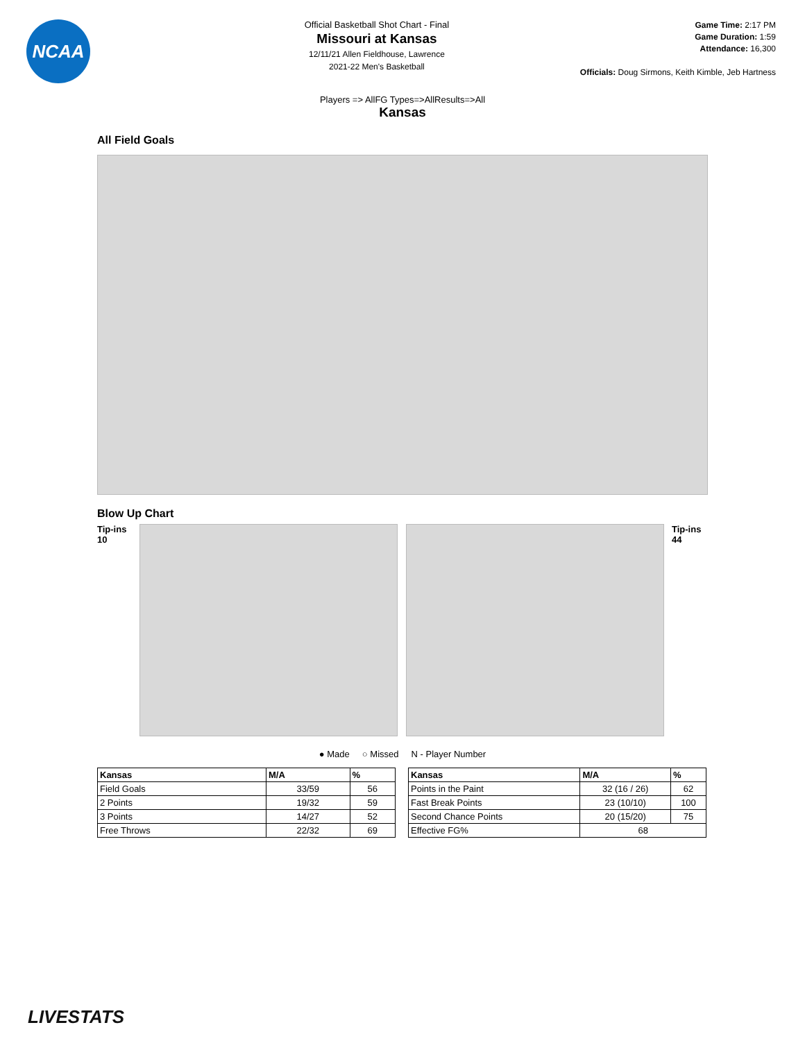NCAA
Official Basketball Shot Chart - Final
Missouri at Kansas
12/11/21 Allen Fieldhouse, Lawrence
2021-22 Men's Basketball
Game Time: 2:17 PM
Game Duration: 1:59
Attendance: 16,300
Officials: Doug Sirmons, Keith Kimble, Jeb Hartness
Players => AllFG Types=>AllResults=>All
Kansas
All Field Goals
Blow Up Chart
Tip-ins
10
Tip-ins
44
● Made ○ Missed N - Player Number
| Kansas | M/A | % |
| --- | --- | --- |
| Field Goals | 33/59 | 56 |
| 2 Points | 19/32 | 59 |
| 3 Points | 14/27 | 52 |
| Free Throws | 22/32 | 69 |
| Kansas | M/A | % |
| --- | --- | --- |
| Points in the Paint | 32 (16 / 26) | 62 |
| Fast Break Points | 23 (10/10) | 100 |
| Second Chance Points | 20 (15/20) | 75 |
| Effective FG% | 68 | |
LIVESTATS